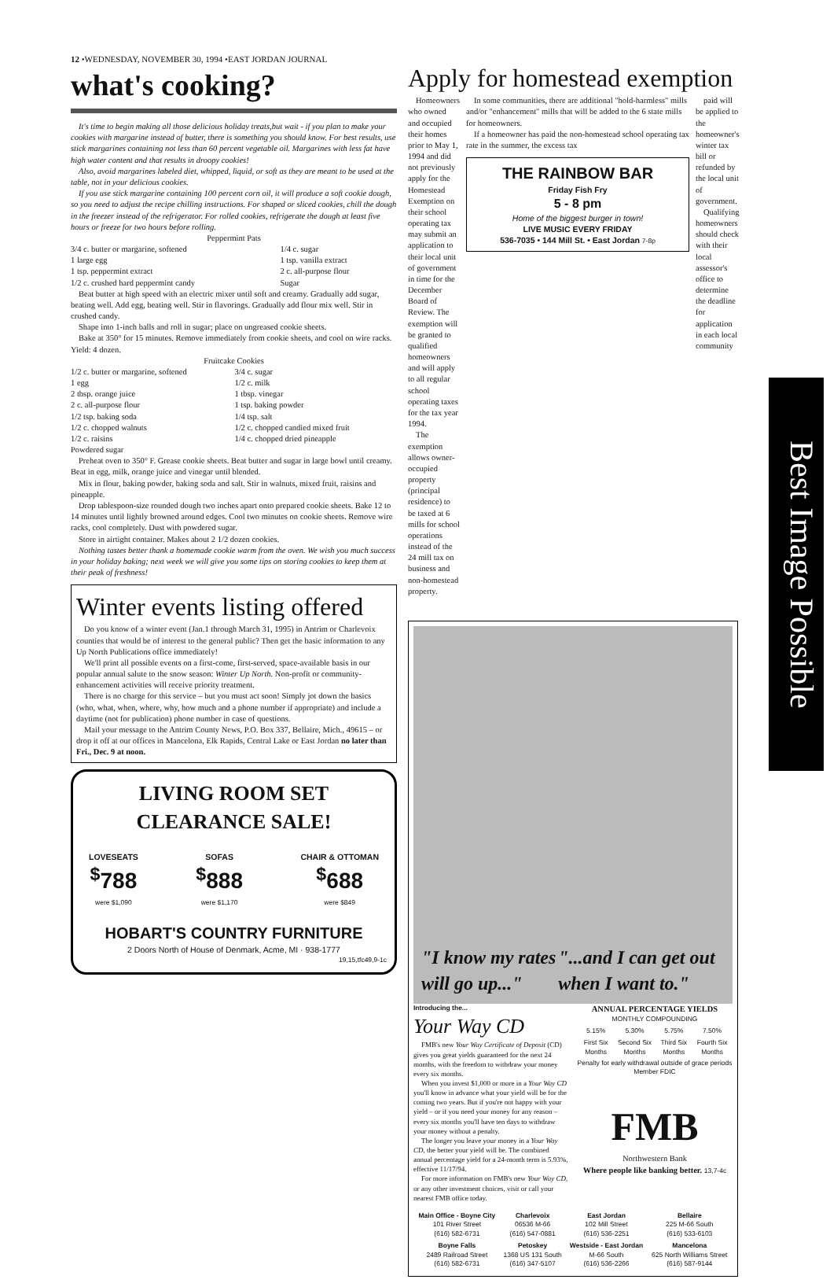12 •WEDNESDAY, NOVEMBER 30, 1994 •EAST JORDAN JOURNAL
what's cooking?
It's time to begin making all those delicious holiday treats,but wait - if you plan to make your cookies with margarine instead of butter, there is something you should know. For best results, use stick margarines containing not less than 60 percent vegetable oil. Margarines with less fat have high water content and that results in droopy cookies!
Also, avoid margarines labeled diet, whipped, liquid, or soft as they are meant to be used at the table, not in your delicious cookies.
If you use stick margarine containing 100 percent corn oil, it will produce a soft cookie dough, so you need to adjust the recipe chilling instructions. For shaped or sliced cookies, chill the dough in the freezer instead of the refrigerator. For rolled cookies, refrigerate the dough at least five hours or freeze for two hours before rolling.
Peppermint Pats
| 3/4 c. butter or margarine, softened | 1/4 c. sugar |
| 1 large egg | 1 tsp. vanilla extract |
| 1 tsp. peppermint extract | 2 c. all-purpose flour |
| 1/2 c. crushed hard peppermint candy | Sugar |
Beat butter at high speed with an electric mixer until soft and creamy. Gradually add sugar, beating well. Add egg, beating well. Stir in flavorings. Gradually add flour mix well. Stir in crushed candy.
Shape into 1-inch balls and roll in sugar; place on ungreased cookie sheets.
Bake at 350° for 15 minutes. Remove immediately from cookie sheets, and cool on wire racks. Yield: 4 dozen.
Fruitcake Cookies
| 1/2 c. butter or margarine, softened | 3/4 c. sugar |
| 1 egg | 1/2 c. milk |
| 2 tbsp. orange juice | 1 tbsp. vinegar |
| 2 c. all-purpose flour | 1 tsp. baking powder |
| 1/2 tsp. baking soda | 1/4 tsp. salt |
| 1/2 c. chopped walnuts | 1/2 c. chopped candied mixed fruit |
| 1/2 c. raisins | 1/4 c. chopped dried pineapple |
| Powdered sugar | |
Preheat oven to 350° F. Grease cookie sheets. Beat butter and sugar in large bowl until creamy. Beat in egg, milk, orange juice and vinegar until blended.
Mix in flour, baking powder, baking soda and salt. Stir in walnuts, mixed fruit, raisins and pineapple.
Drop tablespoon-size rounded dough two inches apart onto prepared cookie sheets. Bake 12 to 14 minutes until lightly browned around edges. Cool two minutes on cookie sheets. Remove wire racks, cool completely. Dust with powdered sugar.
Store in airtight container. Makes about 2 1/2 dozen cookies.
Nothing tastes better thank a homemade cookie warm from the oven. We wish you much success in your holiday baking; next week we will give you some tips on storing cookies to keep them at their peak of freshness!
Winter events listing offered
Do you know of a winter event (Jan.1 through March 31, 1995) in Antrim or Charlevoix counties that would be of interest to the general public? Then get the basic information to any Up North Publications office immediately!
We'll print all possible events on a first-come, first-served, space-available basis in our popular annual salute to the snow season: Winter Up North. Non-profit or community-enhancement activities will receive priority treatment.
There is no charge for this service – but you must act soon! Simply jot down the basics (who, what, when, where, why, how much and a phone number if appropriate) and include a daytime (not for publication) phone number in case of questions.
Mail your message to the Antrim County News, P.O. Box 337, Bellaire, Mich., 49615 – or drop it off at our offices in Mancelona, Elk Rapids, Central Lake or East Jordan no later than Fri., Dec. 9 at noon.
LIVING ROOM SET CLEARANCE SALE!
LOVESEATS
<sup>$</sup>788
were $1,090
SOFAS
<sup>$</sup>888
were $1,170
CHAIR & OTTOMAN
<sup>$</sup>688
were $849
HOBART'S COUNTRY FURNITURE
2 Doors North of House of Denmark, Acme, MI · 938-1777
19,15,tfc49,9-1c
Apply for homestead exemption
Homeowners who owned and occupied their homes prior to May 1, 1994 and did not previously apply for the Homestead Exemption on their school operating tax may submit an application to their local unit of government in time for the December Board of Review. The exemption will be granted to qualified homeowners and will apply to all regular school operating taxes for the tax year 1994.
The exemption allows owner-occupied property (principal residence) to be taxed at 6 mills for school operations instead of the 24 mill tax on business and non-homestead property.
In some communities, there are additional "hold-harmless" mills and/or "enhancement" mills that will be added to the 6 state mills for homeowners.
If a homeowner has paid the non-homestead school operating tax rate in the summer, the excess tax
THE RAINBOW BAR
Friday Fish Fry
5 - 8 pm
Home of the biggest burger in town!
LIVE MUSIC EVERY FRIDAY
536-7035 • 144 Mill St. • East Jordan 7-8p
paid will be applied to the homeowner's winter tax bill or refunded by the local unit of government.
Qualifying homeowners should check with their local assessor's office to determine the deadline for application in each local community
"I know my rates will go up..." "...and I can get out when I want to."
Introducing the...
Your Way CD
FMB's new Your Way Certificate of Deposit (CD) gives you great yields guaranteed for the next 24 months, with the freedom to withdraw your money every six months.
When you invest $1,000 or more in a Your Way CD you'll know in advance what your yield will be for the coming two years. But if you're not happy with your yield – or if you need your money for any reason – every six months you'll have ten days to withdraw your money without a penalty.
The longer you leave your money in a Your Way CD, the better your yield will be. The combined annual percentage yield for a 24-month term is 5.93%, effective 11/17/94.
For more information on FMB's new Your Way CD, or any other investment choices, visit or call your nearest FMB office today.
ANNUAL PERCENTAGE YIELDS
MONTHLY COMPOUNDING
| 5.15% | 5.30% | 5.75% | 7.50% |
| First Six Months | Second Six Months | Third Six Months | Fourth Six Months |
Penalty for early withdrawal outside of grace periods
Member FDIC
FMB
Northwestern Bank
Where people like banking better. 13,7-4c
| Main Office - Boyne City 101 River Street (616) 582-6731 | Charlevoix 06536 M-66 (616) 547-0881 | East Jordan 102 Mill Street (616) 536-2251 | Bellaire 225 M-66 South (616) 533-6103 |
| Boyne Falls 2489 Railroad Street (616) 582-6731 | Petoskey 1368 US 131 South (616) 347-5107 | Westside - East Jordan M-66 South (616) 536-2266 | Mancelona 625 North Williams Street (616) 587-9144 |
Best Image Possible